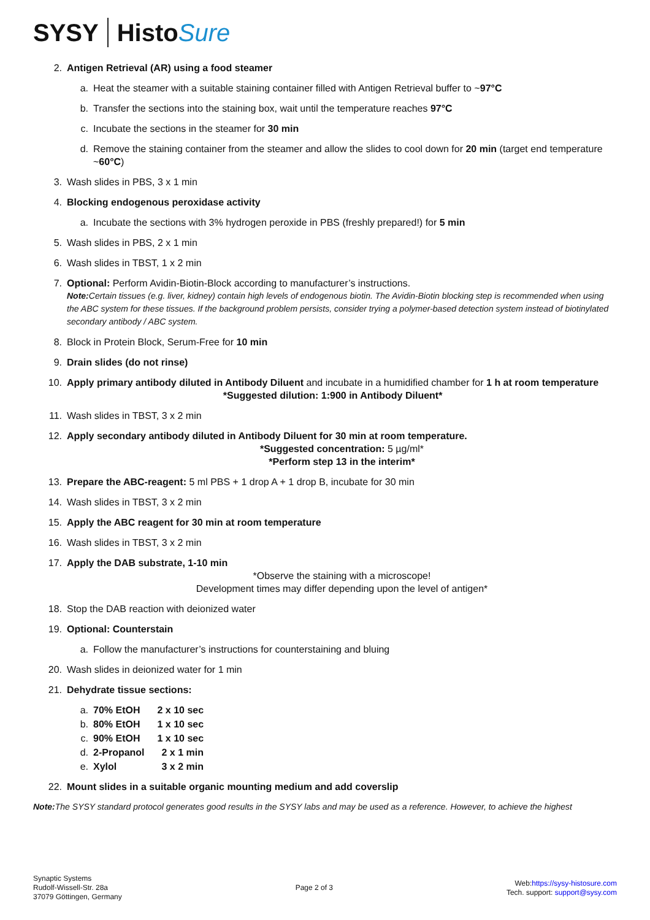SYSY Histo Sure
2. Antigen Retrieval (AR) using a food steamer
a. Heat the steamer with a suitable staining container filled with Antigen Retrieval buffer to ~97°C
b. Transfer the sections into the staining box, wait until the temperature reaches 97°C
c. Incubate the sections in the steamer for 30 min
d. Remove the staining container from the steamer and allow the slides to cool down for 20 min (target end temperature ~60°C)
3. Wash slides in PBS, 3 x 1 min
4. Blocking endogenous peroxidase activity
a. Incubate the sections with 3% hydrogen peroxide in PBS (freshly prepared!) for 5 min
5. Wash slides in PBS, 2 x 1 min
6. Wash slides in TBST, 1 x 2 min
7. Optional: Perform Avidin-Biotin-Block according to manufacturer’s instructions.
Note: Certain tissues (e.g. liver, kidney) contain high levels of endogenous biotin. The Avidin-Biotin blocking step is recommended when using the ABC system for these tissues. If the background problem persists, consider trying a polymer-based detection system instead of biotinylated secondary antibody / ABC system.
8. Block in Protein Block, Serum-Free for 10 min
9. Drain slides (do not rinse)
10. Apply primary antibody diluted in Antibody Diluent and incubate in a humidified chamber for 1 h at room temperature
*Suggested dilution: 1:900 in Antibody Diluent*
11. Wash slides in TBST, 3 x 2 min
12. Apply secondary antibody diluted in Antibody Diluent for 30 min at room temperature.
*Suggested concentration: 5 µg/ml*
*Perform step 13 in the interim*
13. Prepare the ABC-reagent: 5 ml PBS + 1 drop A + 1 drop B, incubate for 30 min
14. Wash slides in TBST, 3 x 2 min
15. Apply the ABC reagent for 30 min at room temperature
16. Wash slides in TBST, 3 x 2 min
17. Apply the DAB substrate, 1-10 min
*Observe the staining with a microscope!
Development times may differ depending upon the level of antigen*
18. Stop the DAB reaction with deionized water
19. Optional: Counterstain
a. Follow the manufacturer’s instructions for counterstaining and bluing
20. Wash slides in deionized water for 1 min
21. Dehydrate tissue sections:
a. 70% EtOH 2 x 10 sec
b. 80% EtOH 1 x 10 sec
c. 90% EtOH 1 x 10 sec
d. 2-Propanol 2 x 1 min
e. Xylol 3 x 2 min
22. Mount slides in a suitable organic mounting medium and add coverslip
Note: The SYSY standard protocol generates good results in the SYSY labs and may be used as a reference. However, to achieve the highest
Synaptic Systems
Rudolf-Wissell-Str. 28a
37079 Göttingen, Germany
Page 2 of 3
Web:https://sysy-histosure.com
Tech. support: support@sysy.com